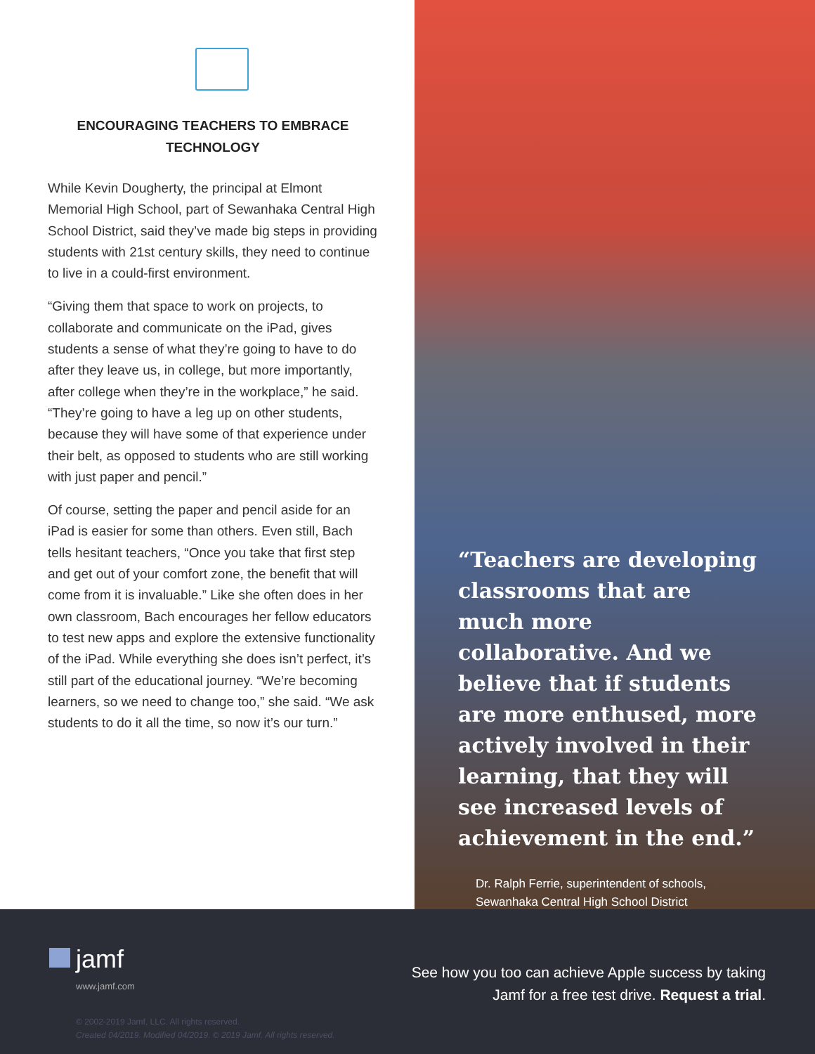ENCOURAGING TEACHERS TO EMBRACE TECHNOLOGY
While Kevin Dougherty, the principal at Elmont Memorial High School, part of Sewanhaka Central High School District, said they’ve made big steps in providing students with 21st century skills, they need to continue to live in a could-first environment.
“Giving them that space to work on projects, to collaborate and communicate on the iPad, gives students a sense of what they’re going to have to do after they leave us, in college, but more importantly, after college when they’re in the workplace,” he said. “They’re going to have a leg up on other students, because they will have some of that experience under their belt, as opposed to students who are still working with just paper and pencil.”
Of course, setting the paper and pencil aside for an iPad is easier for some than others. Even still, Bach tells hesitant teachers, “Once you take that first step and get out of your comfort zone, the benefit that will come from it is invaluable.” Like she often does in her own classroom, Bach encourages her fellow educators to test new apps and explore the extensive functionality of the iPad. While everything she does isn’t perfect, it’s still part of the educational journey. “We’re becoming learners, so we need to change too,” she said. “We ask students to do it all the time, so now it’s our turn.”
“Teachers are developing classrooms that are much more collaborative. And we believe that if students are more enthused, more actively involved in their learning, that they will see increased levels of achievement in the end.”
Dr. Ralph Ferrie, superintendent of schools,
Sewanhaka Central High School District
jamf
www.jamf.com
© 2002-2019 Jamf, LLC. All rights reserved.
Created 04/2019. Modified 04/2019. © 2019 Jamf. All rights reserved.
See how you too can achieve Apple success by taking
Jamf for a free test drive. Request a trial.